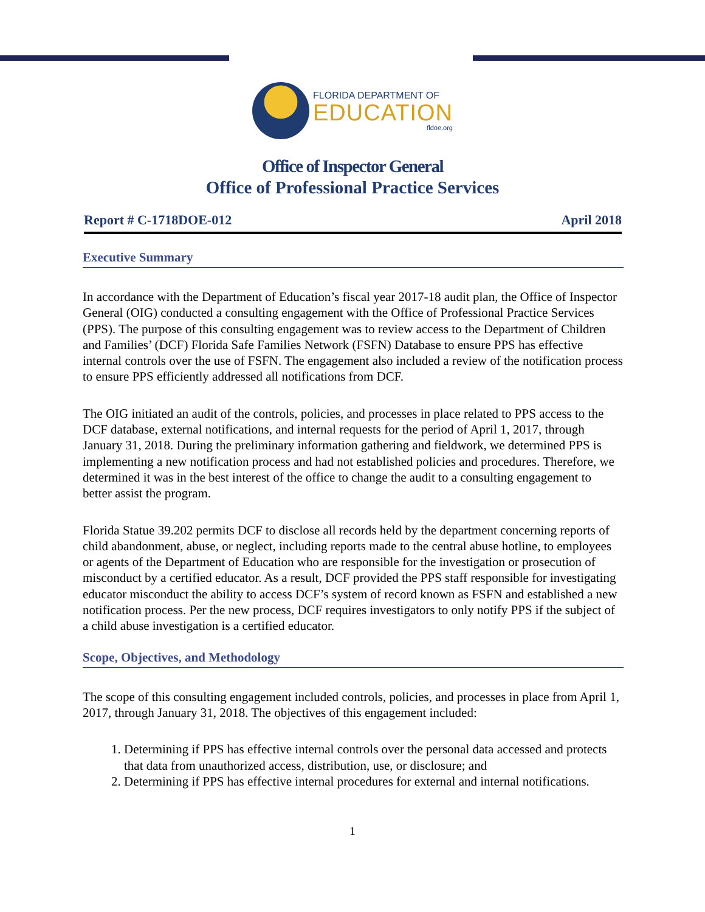FLORIDA DEPARTMENT OF
EDUCATION
fldoe.org
Office of Inspector General
Office of Professional Practice Services
Report # C-1718DOE-012 April 2018
Executive Summary
In accordance with the Department of Education’s fiscal year 2017-18 audit plan, the Office of Inspector General (OIG) conducted a consulting engagement with the Office of Professional Practice Services (PPS). The purpose of this consulting engagement was to review access to the Department of Children and Families’ (DCF) Florida Safe Families Network (FSFN) Database to ensure PPS has effective internal controls over the use of FSFN. The engagement also included a review of the notification process to ensure PPS efficiently addressed all notifications from DCF.
The OIG initiated an audit of the controls, policies, and processes in place related to PPS access to the DCF database, external notifications, and internal requests for the period of April 1, 2017, through January 31, 2018. During the preliminary information gathering and fieldwork, we determined PPS is implementing a new notification process and had not established policies and procedures. Therefore, we determined it was in the best interest of the office to change the audit to a consulting engagement to better assist the program.
Florida Statue 39.202 permits DCF to disclose all records held by the department concerning reports of child abandonment, abuse, or neglect, including reports made to the central abuse hotline, to employees or agents of the Department of Education who are responsible for the investigation or prosecution of misconduct by a certified educator. As a result, DCF provided the PPS staff responsible for investigating educator misconduct the ability to access DCF’s system of record known as FSFN and established a new notification process. Per the new process, DCF requires investigators to only notify PPS if the subject of a child abuse investigation is a certified educator.
Scope, Objectives, and Methodology
The scope of this consulting engagement included controls, policies, and processes in place from April 1, 2017, through January 31, 2018. The objectives of this engagement included:
1. Determining if PPS has effective internal controls over the personal data accessed and protects that data from unauthorized access, distribution, use, or disclosure; and
2. Determining if PPS has effective internal procedures for external and internal notifications.
1